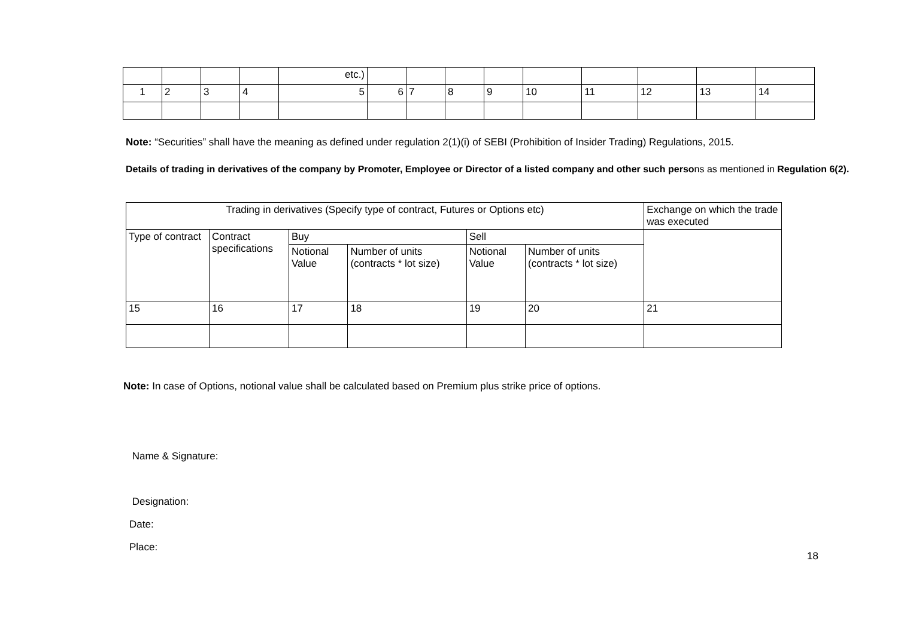| | | | | etc.) | | | | | | | | | |
| 1 | 2 | 3 | 4 | 5 | 6 | 7 | 8 | 9 | 10 | 11 | 12 | 13 | 14 |
Note: “Securities” shall have the meaning as defined under regulation 2(1)(i) of SEBI (Prohibition of Insider Trading) Regulations, 2015.
Details of trading in derivatives of the company by Promoter, Employee or Director of a listed company and other such persons as mentioned in Regulation 6(2).
| Trading in derivatives (Specify type of contract, Futures or Options etc) | | | | | | Exchange on which the trade was executed |
| Type of contract | Contract specifications | Buy | | Sell | | |
| | | Notional Value | Number of units (contracts * lot size) | Notional Value | Number of units (contracts * lot size) | |
| 15 | 16 | 17 | 18 | 19 | 20 | 21 |
Note: In case of Options, notional value shall be calculated based on Premium plus strike price of options.
Name & Signature:
Designation:
Date:
Place:
18